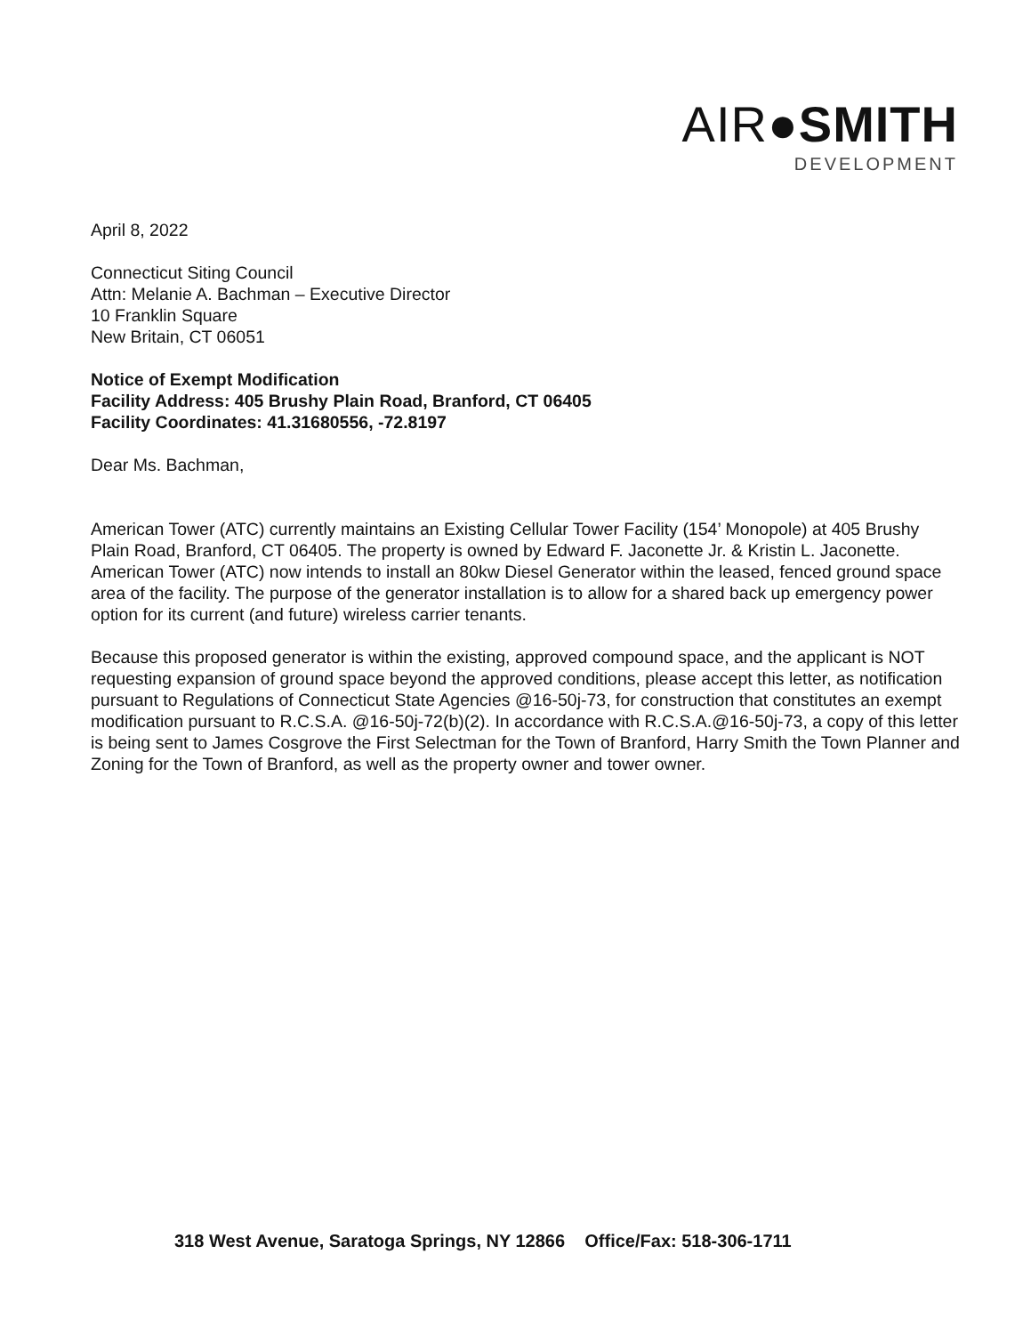AIR●SMITH
DEVELOPMENT
April 8, 2022
Connecticut Siting Council
Attn: Melanie A. Bachman – Executive Director
10 Franklin Square
New Britain, CT 06051
Notice of Exempt Modification
Facility Address: 405 Brushy Plain Road, Branford, CT 06405
Facility Coordinates: 41.31680556, -72.8197
Dear Ms. Bachman,
American Tower (ATC) currently maintains an Existing Cellular Tower Facility (154’ Monopole) at 405 Brushy Plain Road, Branford, CT 06405. The property is owned by Edward F. Jaconette Jr. & Kristin L. Jaconette. American Tower (ATC) now intends to install an 80kw Diesel Generator within the leased, fenced ground space area of the facility. The purpose of the generator installation is to allow for a shared back up emergency power option for its current (and future) wireless carrier tenants.
Because this proposed generator is within the existing, approved compound space, and the applicant is NOT requesting expansion of ground space beyond the approved conditions, please accept this letter, as notification pursuant to Regulations of Connecticut State Agencies @16-50j-73, for construction that constitutes an exempt modification pursuant to R.C.S.A. @16-50j-72(b)(2). In accordance with R.C.S.A.@16-50j-73, a copy of this letter is being sent to James Cosgrove the First Selectman for the Town of Branford, Harry Smith the Town Planner and Zoning for the Town of Branford, as well as the property owner and tower owner.
318 West Avenue, Saratoga Springs, NY 12866 Office/Fax: 518-306-1711